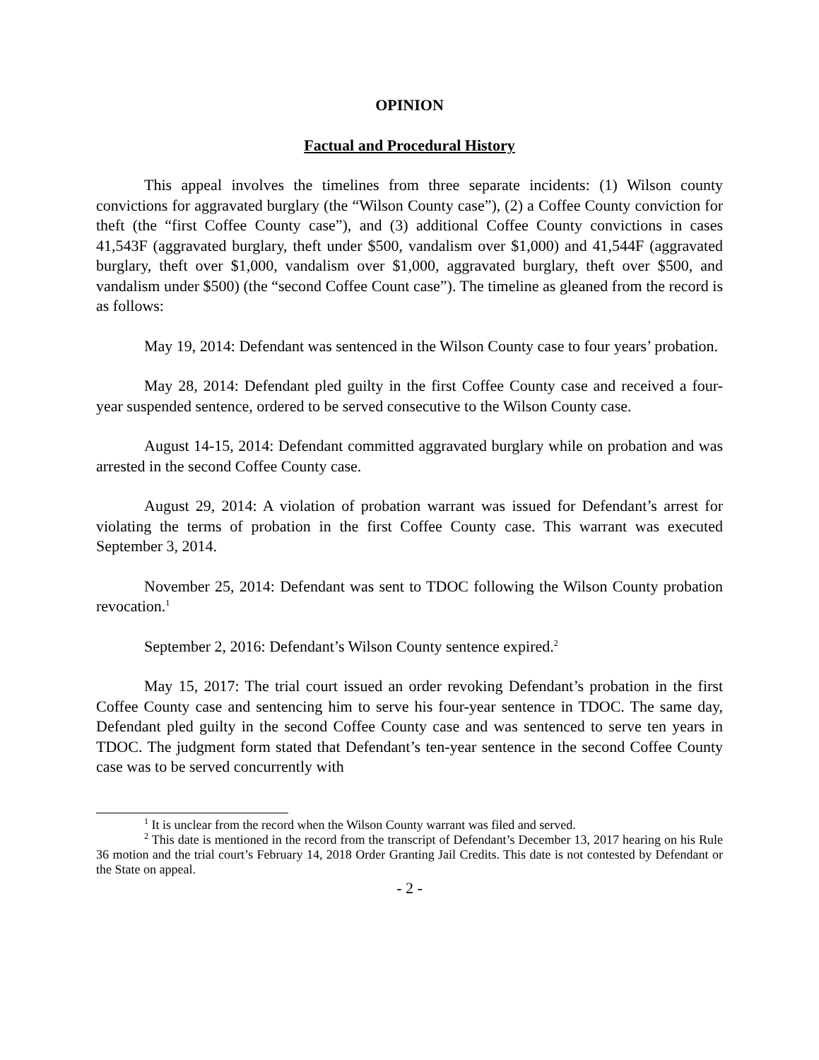OPINION
Factual and Procedural History
This appeal involves the timelines from three separate incidents: (1) Wilson county convictions for aggravated burglary (the “Wilson County case”), (2) a Coffee County conviction for theft (the “first Coffee County case”), and (3) additional Coffee County convictions in cases 41,543F (aggravated burglary, theft under $500, vandalism over $1,000) and 41,544F (aggravated burglary, theft over $1,000, vandalism over $1,000, aggravated burglary, theft over $500, and vandalism under $500) (the “second Coffee Count case”). The timeline as gleaned from the record is as follows:
May 19, 2014: Defendant was sentenced in the Wilson County case to four years’ probation.
May 28, 2014: Defendant pled guilty in the first Coffee County case and received a four-year suspended sentence, ordered to be served consecutive to the Wilson County case.
August 14-15, 2014: Defendant committed aggravated burglary while on probation and was arrested in the second Coffee County case.
August 29, 2014: A violation of probation warrant was issued for Defendant’s arrest for violating the terms of probation in the first Coffee County case. This warrant was executed September 3, 2014.
November 25, 2014: Defendant was sent to TDOC following the Wilson County probation revocation.<sup>1</sup>
September 2, 2016: Defendant’s Wilson County sentence expired.<sup>2</sup>
May 15, 2017: The trial court issued an order revoking Defendant’s probation in the first Coffee County case and sentencing him to serve his four-year sentence in TDOC. The same day, Defendant pled guilty in the second Coffee County case and was sentenced to serve ten years in TDOC. The judgment form stated that Defendant’s ten-year sentence in the second Coffee County case was to be served concurrently with
<sup>1</sup> It is unclear from the record when the Wilson County warrant was filed and served.
<sup>2</sup> This date is mentioned in the record from the transcript of Defendant’s December 13, 2017 hearing on his Rule 36 motion and the trial court’s February 14, 2018 Order Granting Jail Credits. This date is not contested by Defendant or the State on appeal.
- 2 -